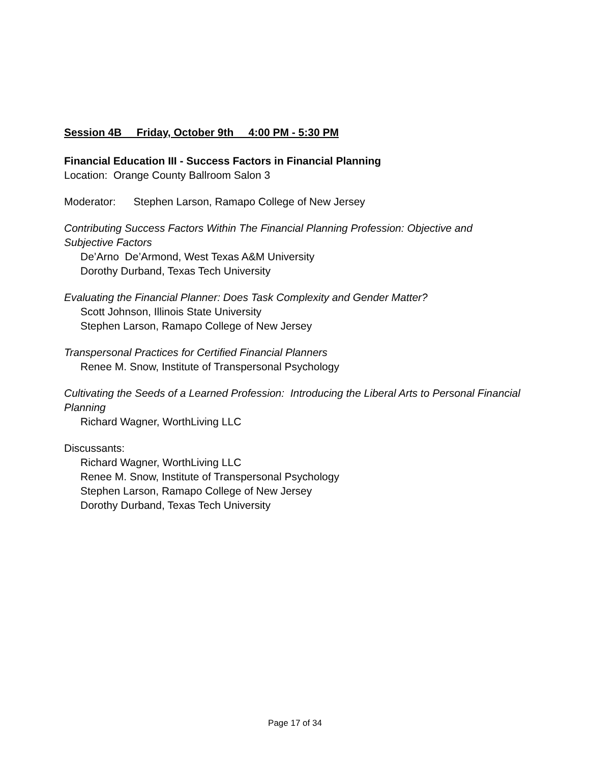Session 4B Friday, October 9th 4:00 PM - 5:30 PM
Financial Education III - Success Factors in Financial Planning
Location: Orange County Ballroom Salon 3
Moderator: Stephen Larson, Ramapo College of New Jersey
Contributing Success Factors Within The Financial Planning Profession: Objective and Subjective Factors
De’Arno De’Armond, West Texas A&M University
Dorothy Durband, Texas Tech University
Evaluating the Financial Planner: Does Task Complexity and Gender Matter?
Scott Johnson, Illinois State University
Stephen Larson, Ramapo College of New Jersey
Transpersonal Practices for Certified Financial Planners
Renee M. Snow, Institute of Transpersonal Psychology
Cultivating the Seeds of a Learned Profession: Introducing the Liberal Arts to Personal Financial Planning
Richard Wagner, WorthLiving LLC
Discussants:
Richard Wagner, WorthLiving LLC
Renee M. Snow, Institute of Transpersonal Psychology
Stephen Larson, Ramapo College of New Jersey
Dorothy Durband, Texas Tech University
Page 17 of 34